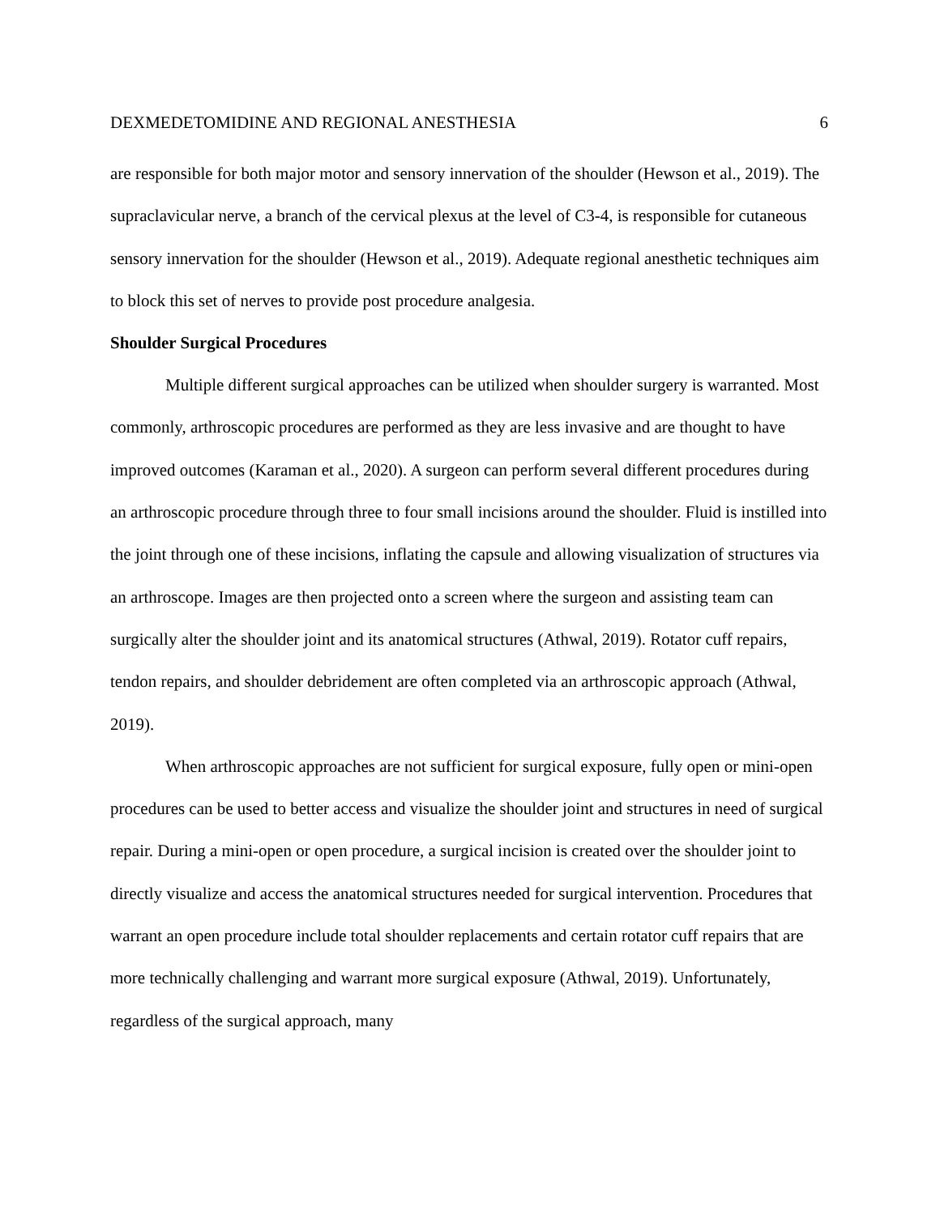DEXMEDETOMIDINE AND REGIONAL ANESTHESIA 6
are responsible for both major motor and sensory innervation of the shoulder (Hewson et al., 2019). The supraclavicular nerve, a branch of the cervical plexus at the level of C3-4, is responsible for cutaneous sensory innervation for the shoulder (Hewson et al., 2019). Adequate regional anesthetic techniques aim to block this set of nerves to provide post procedure analgesia.
Shoulder Surgical Procedures
Multiple different surgical approaches can be utilized when shoulder surgery is warranted. Most commonly, arthroscopic procedures are performed as they are less invasive and are thought to have improved outcomes (Karaman et al., 2020). A surgeon can perform several different procedures during an arthroscopic procedure through three to four small incisions around the shoulder. Fluid is instilled into the joint through one of these incisions, inflating the capsule and allowing visualization of structures via an arthroscope. Images are then projected onto a screen where the surgeon and assisting team can surgically alter the shoulder joint and its anatomical structures (Athwal, 2019). Rotator cuff repairs, tendon repairs, and shoulder debridement are often completed via an arthroscopic approach (Athwal, 2019).
When arthroscopic approaches are not sufficient for surgical exposure, fully open or mini-open procedures can be used to better access and visualize the shoulder joint and structures in need of surgical repair. During a mini-open or open procedure, a surgical incision is created over the shoulder joint to directly visualize and access the anatomical structures needed for surgical intervention. Procedures that warrant an open procedure include total shoulder replacements and certain rotator cuff repairs that are more technically challenging and warrant more surgical exposure (Athwal, 2019). Unfortunately, regardless of the surgical approach, many